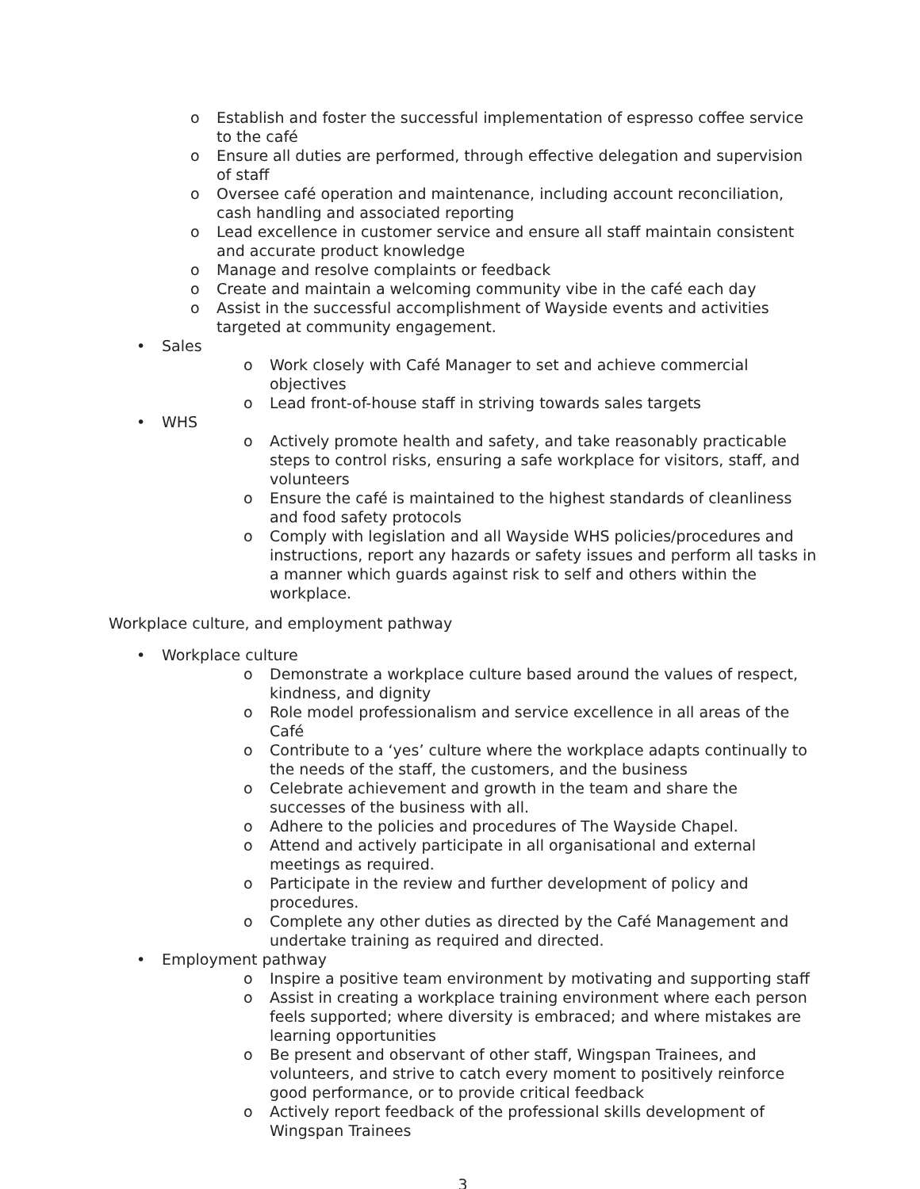o Establish and foster the successful implementation of espresso coffee service to the café
o Ensure all duties are performed, through effective delegation and supervision of staff
o Oversee café operation and maintenance, including account reconciliation, cash handling and associated reporting
o Lead excellence in customer service and ensure all staff maintain consistent and accurate product knowledge
o Manage and resolve complaints or feedback
o Create and maintain a welcoming community vibe in the café each day
o Assist in the successful accomplishment of Wayside events and activities targeted at community engagement.
• Sales
o Work closely with Café Manager to set and achieve commercial objectives
o Lead front-of-house staff in striving towards sales targets
• WHS
o Actively promote health and safety, and take reasonably practicable steps to control risks, ensuring a safe workplace for visitors, staff, and volunteers
o Ensure the café is maintained to the highest standards of cleanliness and food safety protocols
o Comply with legislation and all Wayside WHS policies/procedures and instructions, report any hazards or safety issues and perform all tasks in a manner which guards against risk to self and others within the workplace.
Workplace culture, and employment pathway
• Workplace culture
o Demonstrate a workplace culture based around the values of respect, kindness, and dignity
o Role model professionalism and service excellence in all areas of the Café
o Contribute to a ‘yes’ culture where the workplace adapts continually to the needs of the staff, the customers, and the business
o Celebrate achievement and growth in the team and share the successes of the business with all.
o Adhere to the policies and procedures of The Wayside Chapel.
o Attend and actively participate in all organisational and external meetings as required.
o Participate in the review and further development of policy and procedures.
o Complete any other duties as directed by the Café Management and undertake training as required and directed.
• Employment pathway
o Inspire a positive team environment by motivating and supporting staff
o Assist in creating a workplace training environment where each person feels supported; where diversity is embraced; and where mistakes are learning opportunities
o Be present and observant of other staff, Wingspan Trainees, and volunteers, and strive to catch every moment to positively reinforce good performance, or to provide critical feedback
o Actively report feedback of the professional skills development of Wingspan Trainees
3